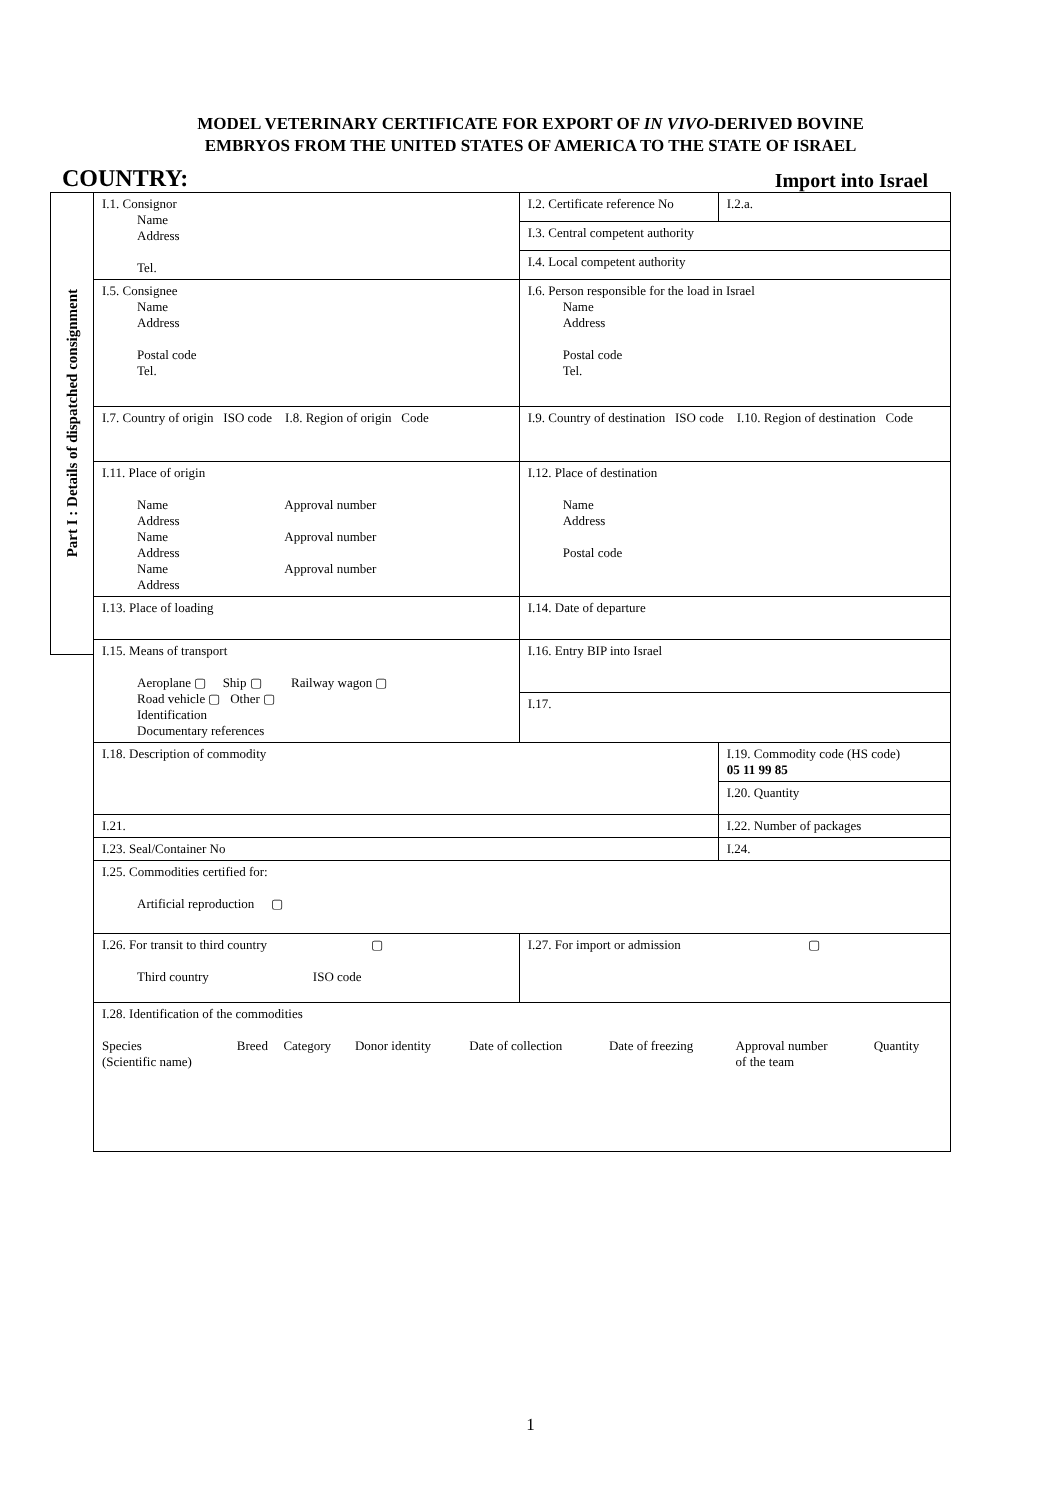MODEL VETERINARY CERTIFICATE FOR EXPORT OF IN VIVO-DERIVED BOVINE
EMBRYOS FROM THE UNITED STATES OF AMERICA TO THE STATE OF ISRAEL
COUNTRY: Import into Israel
Part I : Details of dispatched consignment
| I.1. Consignor Name Address Tel. | I.2. Certificate reference No | I.2.a. |
| | I.3. Central competent authority | |
| | I.4. Local competent authority | |
| I.5. Consignee Name Address Postal code Tel. | I.6. Person responsible for the load in Israel Name Address Postal code Tel. | |
| I.7. Country of origin ISO code I.8. Region of origin Code | I.9. Country of destination ISO code I.10. Region of destination Code | |
| I.11. Place of origin Name Approval number Address Name Approval number Address Name Approval number Address | I.12. Place of destination Name Address Postal code | |
| I.13. Place of loading | I.14. Date of departure | |
| I.15. Means of transport Aeroplane ▢ Ship ▢ Railway wagon ▢ Road vehicle ▢ Other ▢ Identification Documentary references | I.16. Entry BIP into Israel | |
| | I.17. | |
| I.18. Description of commodity | | I.19. Commodity code (HS code) 05 11 99 85 |
| | | I.20. Quantity |
| I.21. | | I.22. Number of packages |
| I.23. Seal/Container No | | I.24. |
| I.25. Commodities certified for: Artificial reproduction ▢ | | |
| I.26. For transit to third country ▢ Third country ISO code | I.27. For import or admission ▢ | |
| I.28. Identification of the commodities / Species (Scientific name) / Breed / Category / Donor identity / Date of collection / Date of freezing / Approval number of the team / Quantity / | | |
1